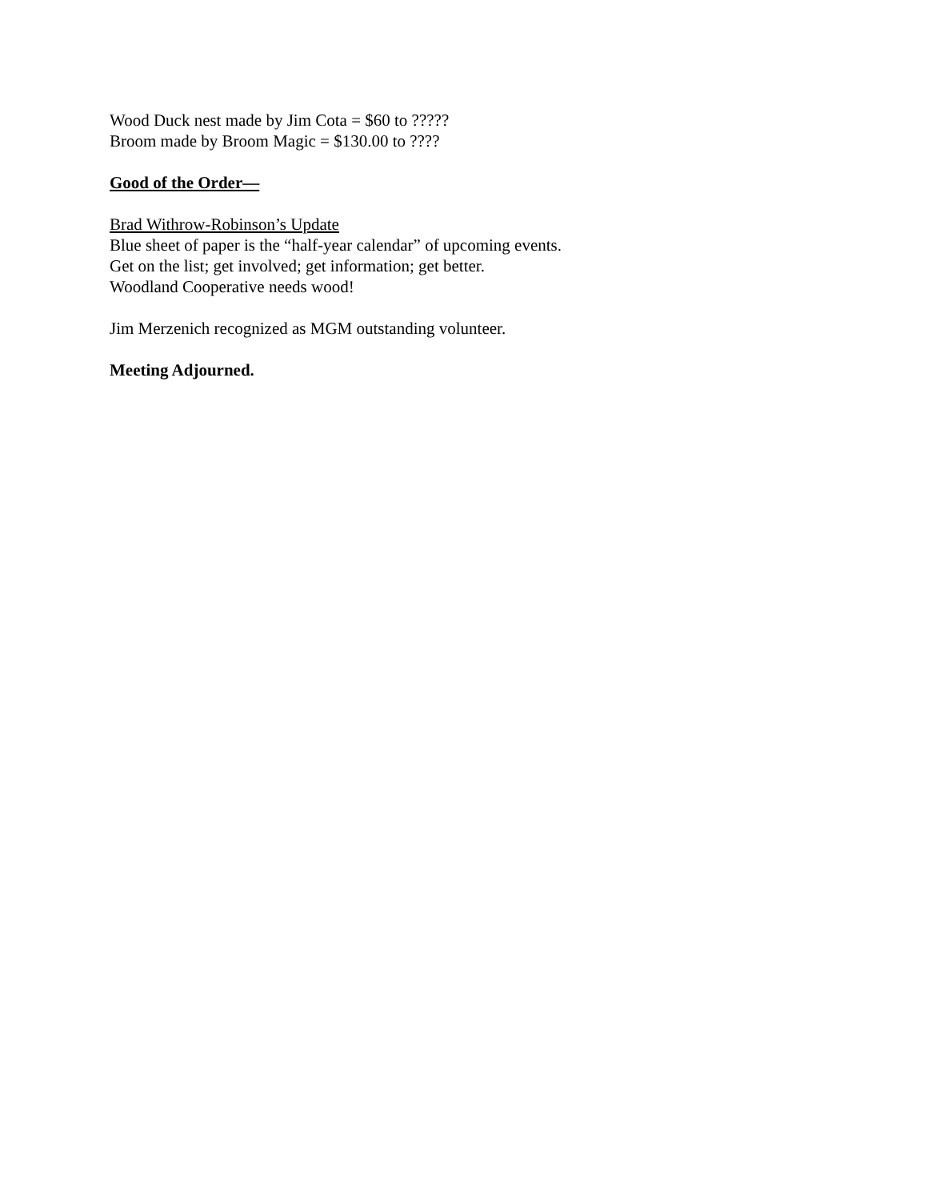Wood Duck nest made by Jim Cota = $60 to ?????
Broom made by Broom Magic = $130.00 to ????
Good of the Order—
Brad Withrow-Robinson’s Update
Blue sheet of paper is the “half-year calendar” of upcoming events.
Get on the list; get involved; get information; get better.
Woodland Cooperative needs wood!
Jim Merzenich recognized as MGM outstanding volunteer.
Meeting Adjourned.